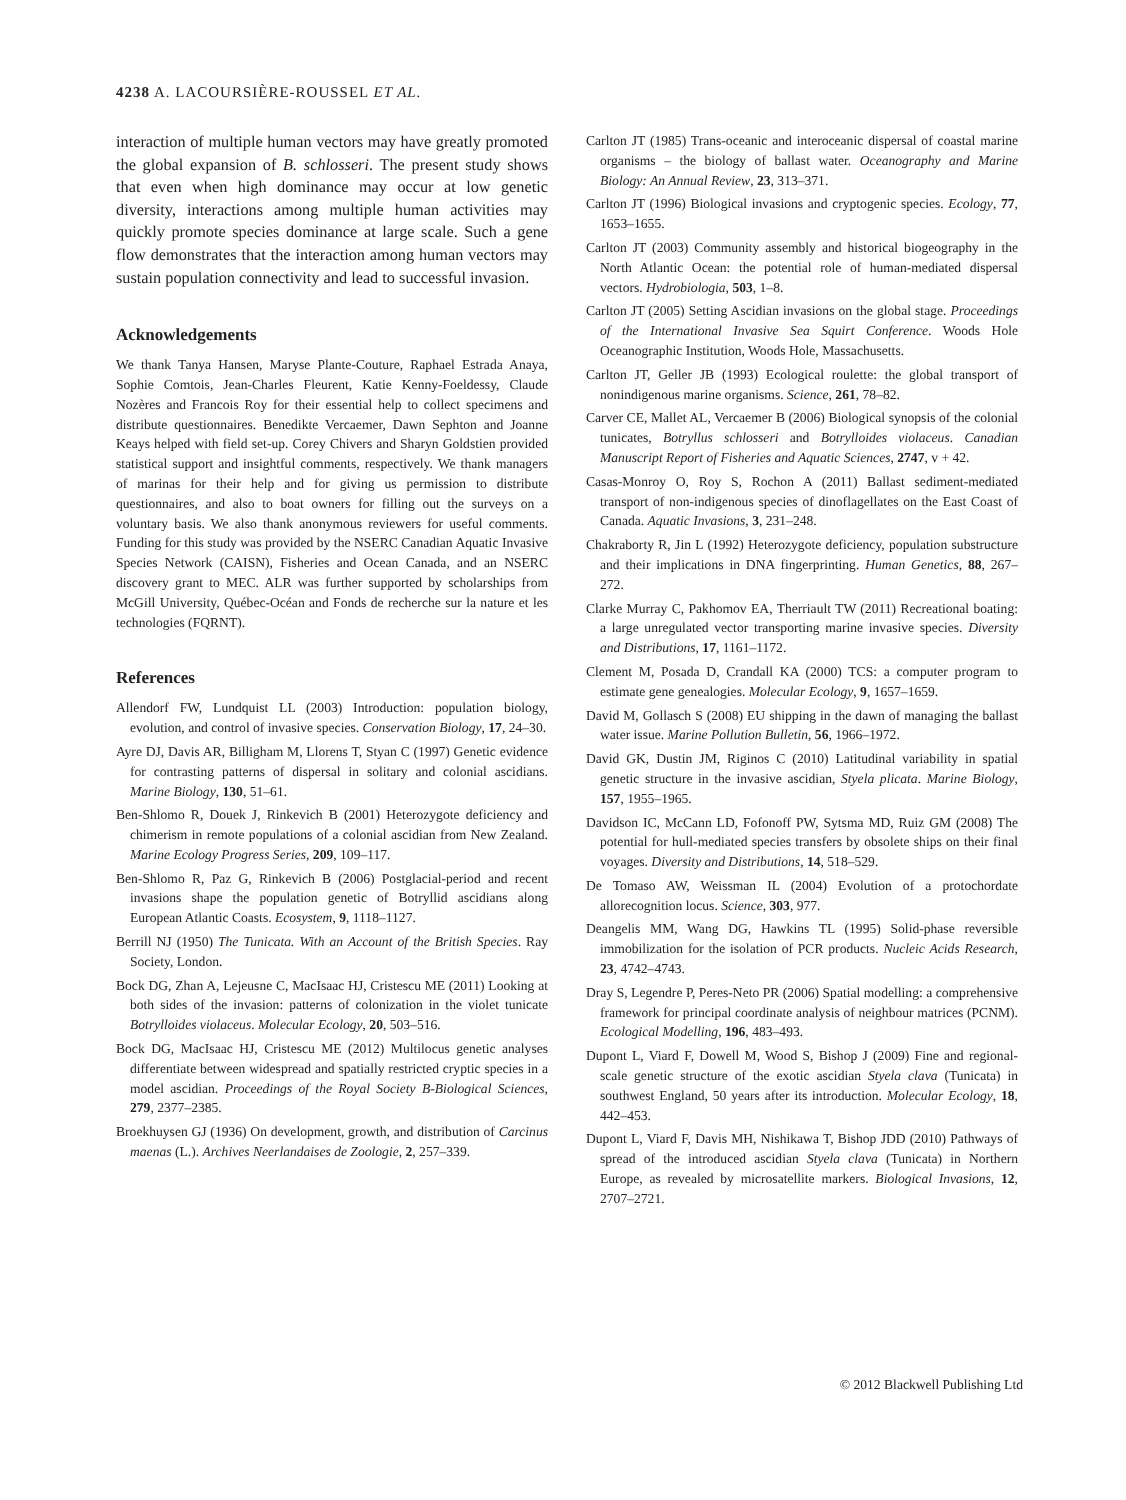4238 A. LACOURSIÈRE-ROUSSEL ET AL.
interaction of multiple human vectors may have greatly promoted the global expansion of B. schlosseri. The present study shows that even when high dominance may occur at low genetic diversity, interactions among multiple human activities may quickly promote species dominance at large scale. Such a gene flow demonstrates that the interaction among human vectors may sustain population connectivity and lead to successful invasion.
Acknowledgements
We thank Tanya Hansen, Maryse Plante-Couture, Raphael Estrada Anaya, Sophie Comtois, Jean-Charles Fleurent, Katie Kenny-Foeldessy, Claude Nozères and Francois Roy for their essential help to collect specimens and distribute questionnaires. Benedikte Vercaemer, Dawn Sephton and Joanne Keays helped with field set-up. Corey Chivers and Sharyn Goldstien provided statistical support and insightful comments, respectively. We thank managers of marinas for their help and for giving us permission to distribute questionnaires, and also to boat owners for filling out the surveys on a voluntary basis. We also thank anonymous reviewers for useful comments. Funding for this study was provided by the NSERC Canadian Aquatic Invasive Species Network (CAISN), Fisheries and Ocean Canada, and an NSERC discovery grant to MEC. ALR was further supported by scholarships from McGill University, Québec-Océan and Fonds de recherche sur la nature et les technologies (FQRNT).
References
Allendorf FW, Lundquist LL (2003) Introduction: population biology, evolution, and control of invasive species. Conservation Biology, 17, 24–30.
Ayre DJ, Davis AR, Billigham M, Llorens T, Styan C (1997) Genetic evidence for contrasting patterns of dispersal in solitary and colonial ascidians. Marine Biology, 130, 51–61.
Ben-Shlomo R, Douek J, Rinkevich B (2001) Heterozygote deficiency and chimerism in remote populations of a colonial ascidian from New Zealand. Marine Ecology Progress Series, 209, 109–117.
Ben-Shlomo R, Paz G, Rinkevich B (2006) Postglacial-period and recent invasions shape the population genetic of Botryllid ascidians along European Atlantic Coasts. Ecosystem, 9, 1118–1127.
Berrill NJ (1950) The Tunicata. With an Account of the British Species. Ray Society, London.
Bock DG, Zhan A, Lejeusne C, MacIsaac HJ, Cristescu ME (2011) Looking at both sides of the invasion: patterns of colonization in the violet tunicate Botrylloides violaceus. Molecular Ecology, 20, 503–516.
Bock DG, MacIsaac HJ, Cristescu ME (2012) Multilocus genetic analyses differentiate between widespread and spatially restricted cryptic species in a model ascidian. Proceedings of the Royal Society B-Biological Sciences, 279, 2377–2385.
Broekhuysen GJ (1936) On development, growth, and distribution of Carcinus maenas (L.). Archives Neerlandaises de Zoologie, 2, 257–339.
Carlton JT (1985) Trans-oceanic and interoceanic dispersal of coastal marine organisms – the biology of ballast water. Oceanography and Marine Biology: An Annual Review, 23, 313–371.
Carlton JT (1996) Biological invasions and cryptogenic species. Ecology, 77, 1653–1655.
Carlton JT (2003) Community assembly and historical biogeography in the North Atlantic Ocean: the potential role of human-mediated dispersal vectors. Hydrobiologia, 503, 1–8.
Carlton JT (2005) Setting Ascidian invasions on the global stage. Proceedings of the International Invasive Sea Squirt Conference. Woods Hole Oceanographic Institution, Woods Hole, Massachusetts.
Carlton JT, Geller JB (1993) Ecological roulette: the global transport of nonindigenous marine organisms. Science, 261, 78–82.
Carver CE, Mallet AL, Vercaemer B (2006) Biological synopsis of the colonial tunicates, Botryllus schlosseri and Botrylloides violaceus. Canadian Manuscript Report of Fisheries and Aquatic Sciences, 2747, v + 42.
Casas-Monroy O, Roy S, Rochon A (2011) Ballast sediment-mediated transport of non-indigenous species of dinoflagellates on the East Coast of Canada. Aquatic Invasions, 3, 231–248.
Chakraborty R, Jin L (1992) Heterozygote deficiency, population substructure and their implications in DNA fingerprinting. Human Genetics, 88, 267–272.
Clarke Murray C, Pakhomov EA, Therriault TW (2011) Recreational boating: a large unregulated vector transporting marine invasive species. Diversity and Distributions, 17, 1161–1172.
Clement M, Posada D, Crandall KA (2000) TCS: a computer program to estimate gene genealogies. Molecular Ecology, 9, 1657–1659.
David M, Gollasch S (2008) EU shipping in the dawn of managing the ballast water issue. Marine Pollution Bulletin, 56, 1966–1972.
David GK, Dustin JM, Riginos C (2010) Latitudinal variability in spatial genetic structure in the invasive ascidian, Styela plicata. Marine Biology, 157, 1955–1965.
Davidson IC, McCann LD, Fofonoff PW, Sytsma MD, Ruiz GM (2008) The potential for hull-mediated species transfers by obsolete ships on their final voyages. Diversity and Distributions, 14, 518–529.
De Tomaso AW, Weissman IL (2004) Evolution of a protochordate allorecognition locus. Science, 303, 977.
Deangelis MM, Wang DG, Hawkins TL (1995) Solid-phase reversible immobilization for the isolation of PCR products. Nucleic Acids Research, 23, 4742–4743.
Dray S, Legendre P, Peres-Neto PR (2006) Spatial modelling: a comprehensive framework for principal coordinate analysis of neighbour matrices (PCNM). Ecological Modelling, 196, 483–493.
Dupont L, Viard F, Dowell M, Wood S, Bishop J (2009) Fine and regional-scale genetic structure of the exotic ascidian Styela clava (Tunicata) in southwest England, 50 years after its introduction. Molecular Ecology, 18, 442–453.
Dupont L, Viard F, Davis MH, Nishikawa T, Bishop JDD (2010) Pathways of spread of the introduced ascidian Styela clava (Tunicata) in Northern Europe, as revealed by microsatellite markers. Biological Invasions, 12, 2707–2721.
© 2012 Blackwell Publishing Ltd